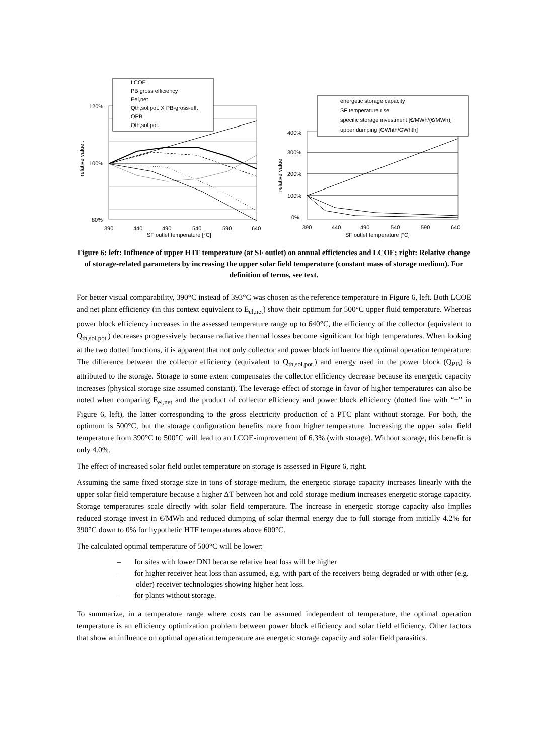120%
100%
80%
390
440
490
540
590
640
SF outlet temperature [°C]
relative value .
LCOE
PB gross efficiency
Eel,net
Qth,sol.pot. X PB-gross-eff.
QPB
Qth,sol.pot.
400%
300%
200%
100%
0%
390
440
490
540
590
640
SF outlet temperature [°C]
relative value
energetic storage capacity
SF temperature rise
specific storage investment [€/MWh/(€/MWh)]
upper dumping [GWhth/GWhth]
Figure 6: left: Influence of upper HTF temperature (at SF outlet) on annual efficiencies and LCOE; right: Relative change of storage-related parameters by increasing the upper solar field temperature (constant mass of storage medium). For definition of terms, see text.
For better visual comparability, 390°C instead of 393°C was chosen as the reference temperature in Figure 6, left. Both LCOE and net plant efficiency (in this context equivalent to E<sub>el,net</sub>) show their optimum for 500°C upper fluid temperature. Whereas power block efficiency increases in the assessed temperature range up to 640°C, the efficiency of the collector (equivalent to Q<sub>th,sol.pot.</sub>) decreases progressively because radiative thermal losses become significant for high temperatures. When looking at the two dotted functions, it is apparent that not only collector and power block influence the optimal operation temperature: The difference between the collector efficiency (equivalent to Q<sub>th,sol.pot.</sub>) and energy used in the power block (Q<sub>PB</sub>) is attributed to the storage. Storage to some extent compensates the collector efficiency decrease because its energetic capacity increases (physical storage size assumed constant). The leverage effect of storage in favor of higher temperatures can also be noted when comparing E<sub>el,net</sub> and the product of collector efficiency and power block efficiency (dotted line with “+” in Figure 6, left), the latter corresponding to the gross electricity production of a PTC plant without storage. For both, the optimum is 500°C, but the storage configuration benefits more from higher temperature. Increasing the upper solar field temperature from 390°C to 500°C will lead to an LCOE-improvement of 6.3% (with storage). Without storage, this benefit is only 4.0%.
The effect of increased solar field outlet temperature on storage is assessed in Figure 6, right.
Assuming the same fixed storage size in tons of storage medium, the energetic storage capacity increases linearly with the upper solar field temperature because a higher ΔT between hot and cold storage medium increases energetic storage capacity. Storage temperatures scale directly with solar field temperature. The increase in energetic storage capacity also implies reduced storage invest in €/MWh and reduced dumping of solar thermal energy due to full storage from initially 4.2% for 390°C down to 0% for hypothetic HTF temperatures above 600°C.
The calculated optimal temperature of 500°C will be lower:
– for sites with lower DNI because relative heat loss will be higher
– for higher receiver heat loss than assumed, e.g. with part of the receivers being degraded or with other (e.g. older) receiver technologies showing higher heat loss.
– for plants without storage.
To summarize, in a temperature range where costs can be assumed independent of temperature, the optimal operation temperature is an efficiency optimization problem between power block efficiency and solar field efficiency. Other factors that show an influence on optimal operation temperature are energetic storage capacity and solar field parasitics.